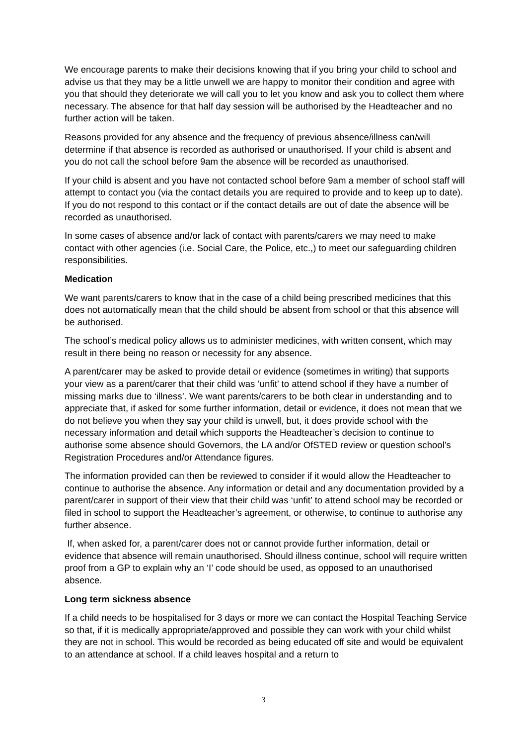We encourage parents to make their decisions knowing that if you bring your child to school and advise us that they may be a little unwell we are happy to monitor their condition and agree with you that should they deteriorate we will call you to let you know and ask you to collect them where necessary. The absence for that half day session will be authorised by the Headteacher and no further action will be taken.
Reasons provided for any absence and the frequency of previous absence/illness can/will determine if that absence is recorded as authorised or unauthorised. If your child is absent and you do not call the school before 9am the absence will be recorded as unauthorised.
If your child is absent and you have not contacted school before 9am a member of school staff will attempt to contact you (via the contact details you are required to provide and to keep up to date). If you do not respond to this contact or if the contact details are out of date the absence will be recorded as unauthorised.
In some cases of absence and/or lack of contact with parents/carers we may need to make contact with other agencies (i.e. Social Care, the Police, etc.,) to meet our safeguarding children responsibilities.
Medication
We want parents/carers to know that in the case of a child being prescribed medicines that this does not automatically mean that the child should be absent from school or that this absence will be authorised.
The school’s medical policy allows us to administer medicines, with written consent, which may result in there being no reason or necessity for any absence.
A parent/carer may be asked to provide detail or evidence (sometimes in writing) that supports your view as a parent/carer that their child was ‘unfit’ to attend school if they have a number of missing marks due to ‘illness’. We want parents/carers to be both clear in understanding and to appreciate that, if asked for some further information, detail or evidence, it does not mean that we do not believe you when they say your child is unwell, but, it does provide school with the necessary information and detail which supports the Headteacher’s decision to continue to authorise some absence should Governors, the LA and/or OfSTED review or question school’s Registration Procedures and/or Attendance figures.
The information provided can then be reviewed to consider if it would allow the Headteacher to continue to authorise the absence. Any information or detail and any documentation provided by a parent/carer in support of their view that their child was ‘unfit’ to attend school may be recorded or filed in school to support the Headteacher’s agreement, or otherwise, to continue to authorise any further absence.
If, when asked for, a parent/carer does not or cannot provide further information, detail or evidence that absence will remain unauthorised. Should illness continue, school will require written proof from a GP to explain why an ‘I’ code should be used, as opposed to an unauthorised absence.
Long term sickness absence
If a child needs to be hospitalised for 3 days or more we can contact the Hospital Teaching Service so that, if it is medically appropriate/approved and possible they can work with your child whilst they are not in school. This would be recorded as being educated off site and would be equivalent to an attendance at school. If a child leaves hospital and a return to
3